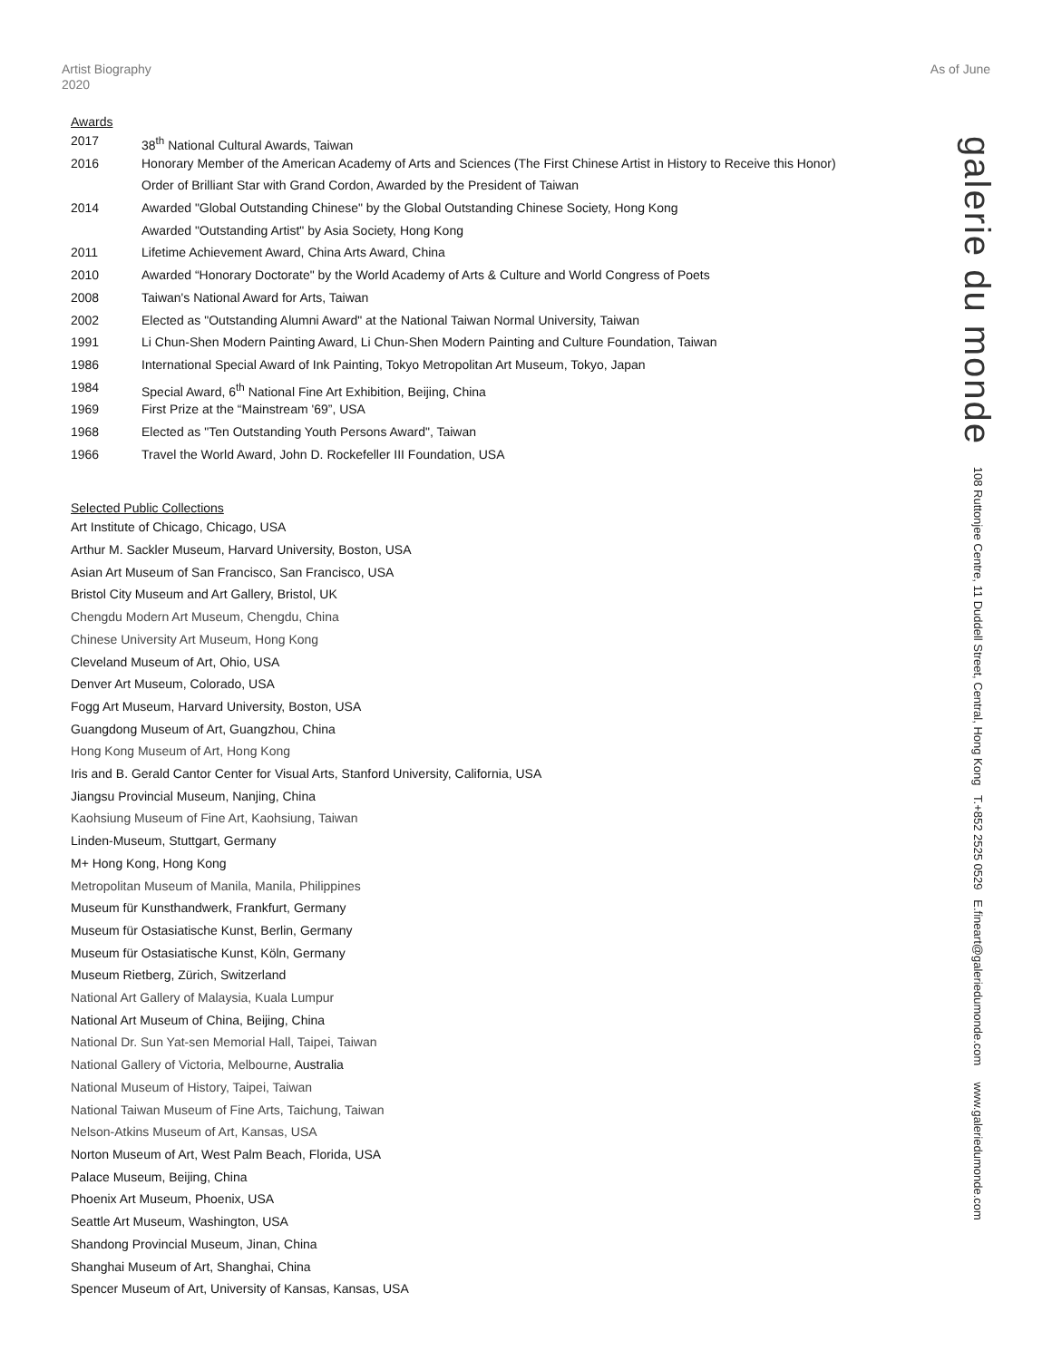Artist Biography
2020
As of June
Awards
2017 38<sup>th</sup> National Cultural Awards, Taiwan
2016 Honorary Member of the American Academy of Arts and Sciences (The First Chinese Artist in History to Receive this Honor)
Order of Brilliant Star with Grand Cordon, Awarded by the President of Taiwan
2014 Awarded "Global Outstanding Chinese" by the Global Outstanding Chinese Society, Hong Kong
Awarded "Outstanding Artist" by Asia Society, Hong Kong
2011 Lifetime Achievement Award, China Arts Award, China
2010 Awarded “Honorary Doctorate" by the World Academy of Arts & Culture and World Congress of Poets
2008 Taiwan's National Award for Arts, Taiwan
2002 Elected as "Outstanding Alumni Award" at the National Taiwan Normal University, Taiwan
1991 Li Chun-Shen Modern Painting Award, Li Chun-Shen Modern Painting and Culture Foundation, Taiwan
1986 International Special Award of Ink Painting, Tokyo Metropolitan Art Museum, Tokyo, Japan
1984 Special Award, 6<sup>th</sup> National Fine Art Exhibition, Beijing, China
1969 First Prize at the “Mainstream '69”, USA
1968 Elected as "Ten Outstanding Youth Persons Award", Taiwan
1966 Travel the World Award, John D. Rockefeller III Foundation, USA
Selected Public Collections
Art Institute of Chicago, Chicago, USA
Arthur M. Sackler Museum, Harvard University, Boston, USA
Asian Art Museum of San Francisco, San Francisco, USA
Bristol City Museum and Art Gallery, Bristol, UK
Chengdu Modern Art Museum, Chengdu, China
Chinese University Art Museum, Hong Kong
Cleveland Museum of Art, Ohio, USA
Denver Art Museum, Colorado, USA
Fogg Art Museum, Harvard University, Boston, USA
Guangdong Museum of Art, Guangzhou, China
Hong Kong Museum of Art, Hong Kong
Iris and B. Gerald Cantor Center for Visual Arts, Stanford University, California, USA
Jiangsu Provincial Museum, Nanjing, China
Kaohsiung Museum of Fine Art, Kaohsiung, Taiwan
Linden-Museum, Stuttgart, Germany
M+ Hong Kong, Hong Kong
Metropolitan Museum of Manila, Manila, Philippines
Museum für Kunsthandwerk, Frankfurt, Germany
Museum für Ostasiatische Kunst, Berlin, Germany
Museum für Ostasiatische Kunst, Köln, Germany
Museum Rietberg, Zürich, Switzerland
National Art Gallery of Malaysia, Kuala Lumpur
National Art Museum of China, Beijing, China
National Dr. Sun Yat-sen Memorial Hall, Taipei, Taiwan
National Gallery of Victoria, Melbourne, Australia
National Museum of History, Taipei, Taiwan
National Taiwan Museum of Fine Arts, Taichung, Taiwan
Nelson-Atkins Museum of Art, Kansas, USA
Norton Museum of Art, West Palm Beach, Florida, USA
Palace Museum, Beijing, China
Phoenix Art Museum, Phoenix, USA
Seattle Art Museum, Washington, USA
Shandong Provincial Museum, Jinan, China
Shanghai Museum of Art, Shanghai, China
Spencer Museum of Art, University of Kansas, Kansas, USA
galerie du monde 108 Ruttonjee Centre, 11 Duddell Street, Central, Hong Kong T.+852 2525 0529 E.fineart@galeriedumonde.com www.galeriedumonde.com